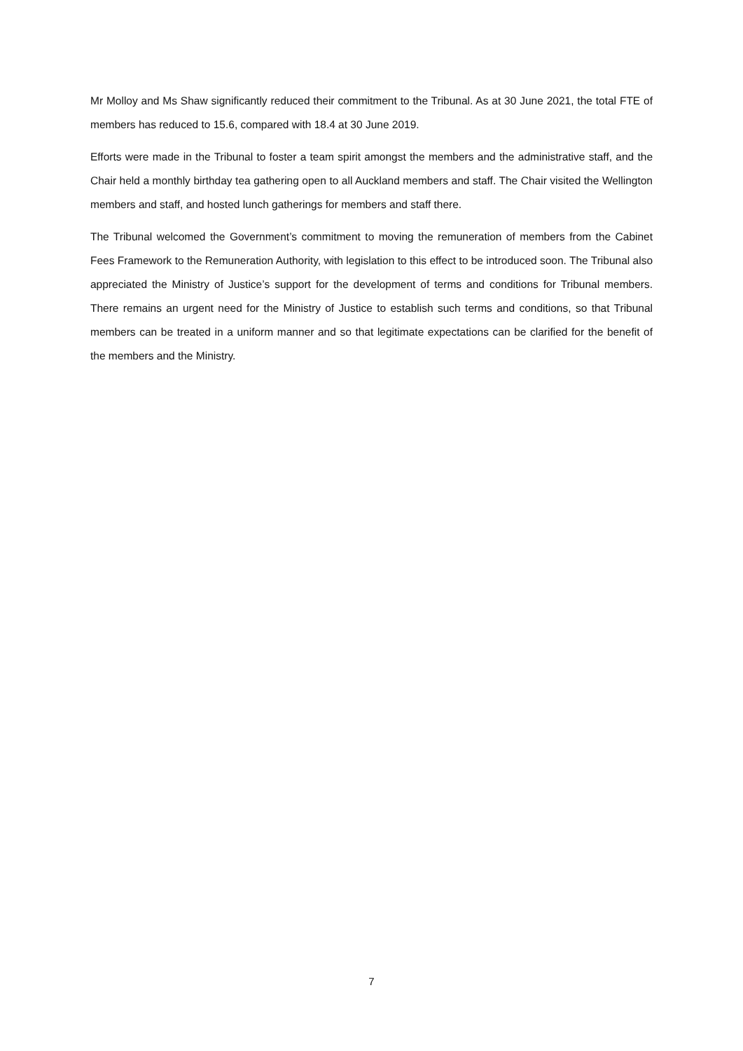Mr Molloy and Ms Shaw significantly reduced their commitment to the Tribunal. As at 30 June 2021, the total FTE of members has reduced to 15.6, compared with 18.4 at 30 June 2019.
Efforts were made in the Tribunal to foster a team spirit amongst the members and the administrative staff, and the Chair held a monthly birthday tea gathering open to all Auckland members and staff. The Chair visited the Wellington members and staff, and hosted lunch gatherings for members and staff there.
The Tribunal welcomed the Government’s commitment to moving the remuneration of members from the Cabinet Fees Framework to the Remuneration Authority, with legislation to this effect to be introduced soon. The Tribunal also appreciated the Ministry of Justice’s support for the development of terms and conditions for Tribunal members. There remains an urgent need for the Ministry of Justice to establish such terms and conditions, so that Tribunal members can be treated in a uniform manner and so that legitimate expectations can be clarified for the benefit of the members and the Ministry.
7